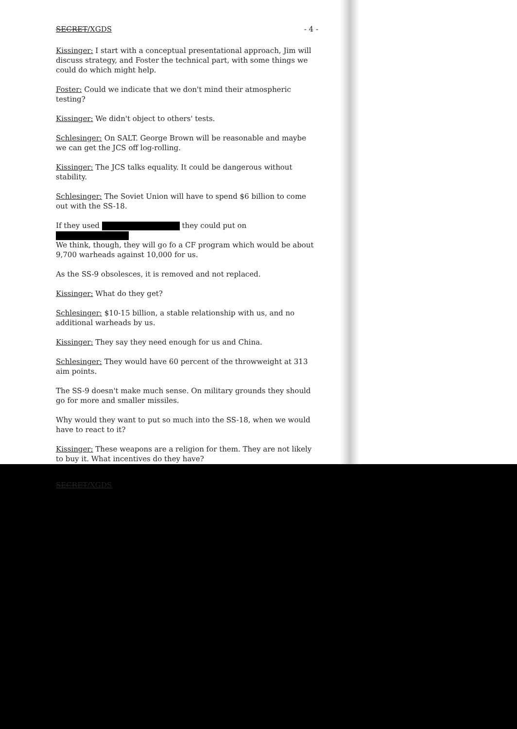SECRET/XGDS - 4 -
Kissinger: I start with a conceptual presentational approach, Jim will discuss strategy, and Foster the technical part, with some things we could do which might help.
Foster: Could we indicate that we don't mind their atmospheric testing?
Kissinger: We didn't object to others' tests.
Schlesinger: On SALT. George Brown will be reasonable and maybe we can get the JCS off log-rolling.
Kissinger: The JCS talks equality. It could be dangerous without stability.
Schlesinger: The Soviet Union will have to spend $6 billion to come out with the SS-18.
If they used they could put on
We think, though, they will go fo a CF program which would be about 9,700 warheads against 10,000 for us.
As the SS-9 obsolesces, it is removed and not replaced.
Kissinger: What do they get?
Schlesinger: $10-15 billion, a stable relationship with us, and no additional warheads by us.
Kissinger: They say they need enough for us and China.
Schlesinger: They would have 60 percent of the throwweight at 313 aim points.
The SS-9 doesn't make much sense. On military grounds they should go for more and smaller missiles.
Why would they want to put so much into the SS-18, when we would have to react to it?
Kissinger: These weapons are a religion for them. They are not likely to buy it. What incentives do they have?
SECRET/XGDS